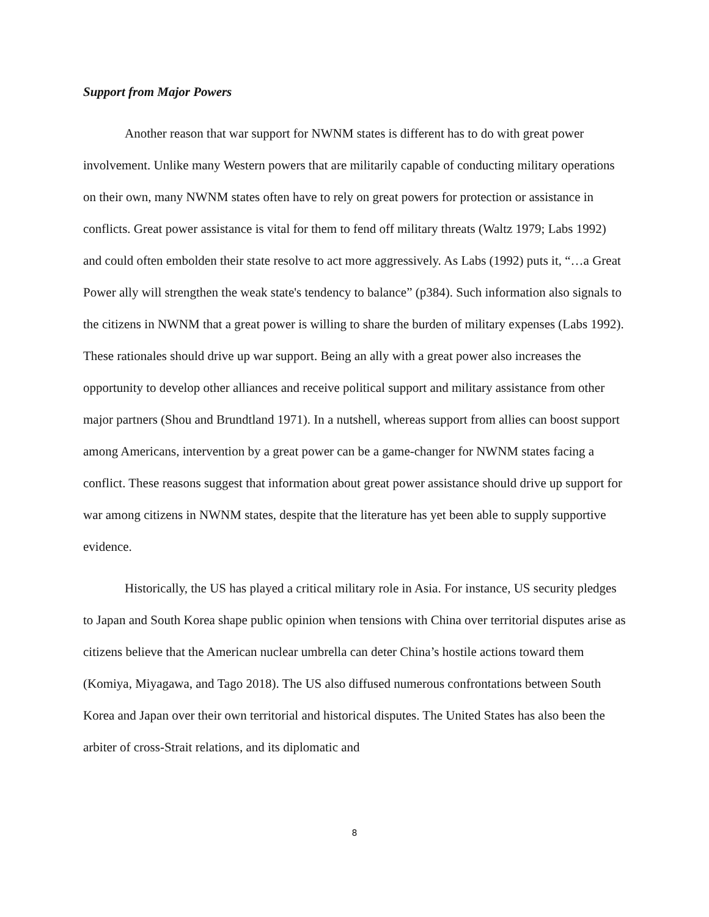Support from Major Powers
Another reason that war support for NWNM states is different has to do with great power involvement. Unlike many Western powers that are militarily capable of conducting military operations on their own, many NWNM states often have to rely on great powers for protection or assistance in conflicts. Great power assistance is vital for them to fend off military threats (Waltz 1979; Labs 1992) and could often embolden their state resolve to act more aggressively. As Labs (1992) puts it, “…a Great Power ally will strengthen the weak state's tendency to balance” (p384). Such information also signals to the citizens in NWNM that a great power is willing to share the burden of military expenses (Labs 1992). These rationales should drive up war support. Being an ally with a great power also increases the opportunity to develop other alliances and receive political support and military assistance from other major partners (Shou and Brundtland 1971). In a nutshell, whereas support from allies can boost support among Americans, intervention by a great power can be a game-changer for NWNM states facing a conflict. These reasons suggest that information about great power assistance should drive up support for war among citizens in NWNM states, despite that the literature has yet been able to supply supportive evidence.
Historically, the US has played a critical military role in Asia. For instance, US security pledges to Japan and South Korea shape public opinion when tensions with China over territorial disputes arise as citizens believe that the American nuclear umbrella can deter China’s hostile actions toward them (Komiya, Miyagawa, and Tago 2018). The US also diffused numerous confrontations between South Korea and Japan over their own territorial and historical disputes. The United States has also been the arbiter of cross-Strait relations, and its diplomatic and
8